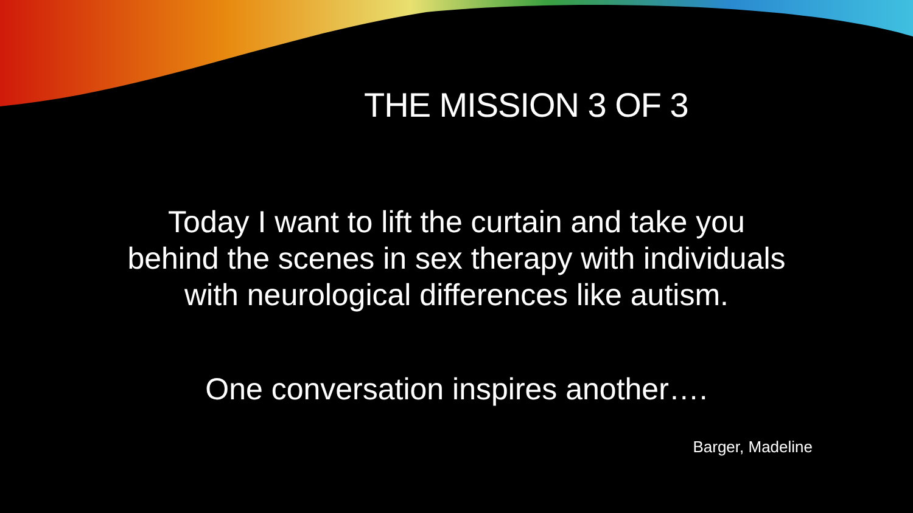THE MISSION 3 OF 3
Today I want to lift the curtain and take you
behind the scenes in sex therapy with individuals
with neurological differences like autism.
One conversation inspires another….
Barger, Madeline